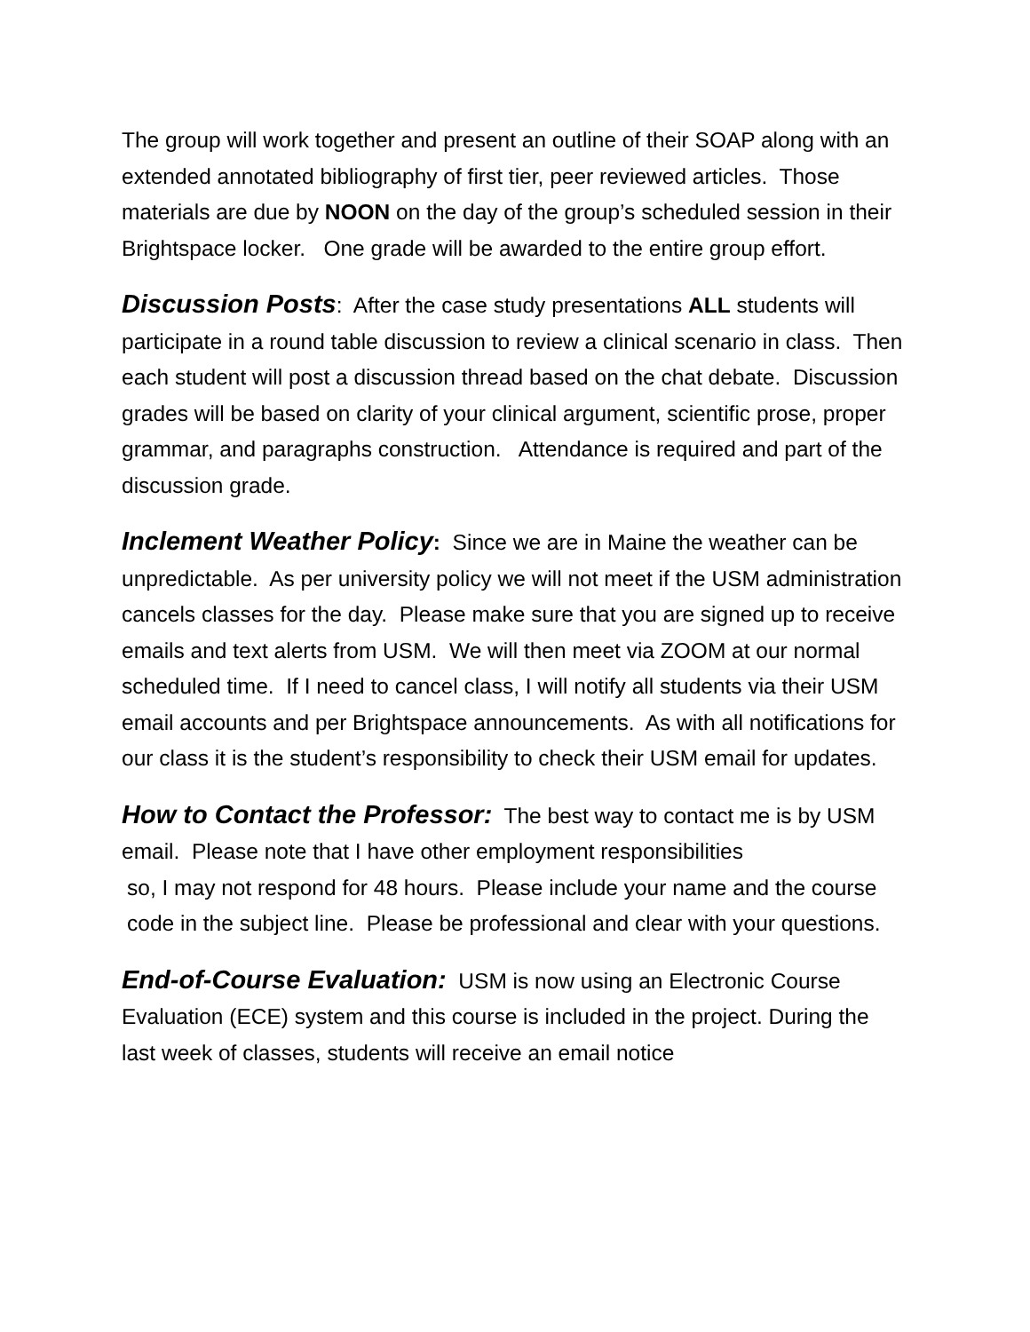The group will work together and present an outline of their SOAP along with an extended annotated bibliography of first tier, peer reviewed articles. Those materials are due by NOON on the day of the group’s scheduled session in their Brightspace locker. One grade will be awarded to the entire group effort.
Discussion Posts: After the case study presentations ALL students will participate in a round table discussion to review a clinical scenario in class. Then each student will post a discussion thread based on the chat debate. Discussion grades will be based on clarity of your clinical argument, scientific prose, proper grammar, and paragraphs construction. Attendance is required and part of the discussion grade.
Inclement Weather Policy: Since we are in Maine the weather can be unpredictable. As per university policy we will not meet if the USM administration cancels classes for the day. Please make sure that you are signed up to receive emails and text alerts from USM. We will then meet via ZOOM at our normal scheduled time. If I need to cancel class, I will notify all students via their USM email accounts and per Brightspace announcements. As with all notifications for our class it is the student’s responsibility to check their USM email for updates.
How to Contact the Professor: The best way to contact me is by USM email. Please note that I have other employment responsibilities
so, I may not respond for 48 hours. Please include your name and the course code in the subject line. Please be professional and clear with your questions.
End-of-Course Evaluation: USM is now using an Electronic Course Evaluation (ECE) system and this course is included in the project. During the last week of classes, students will receive an email notice